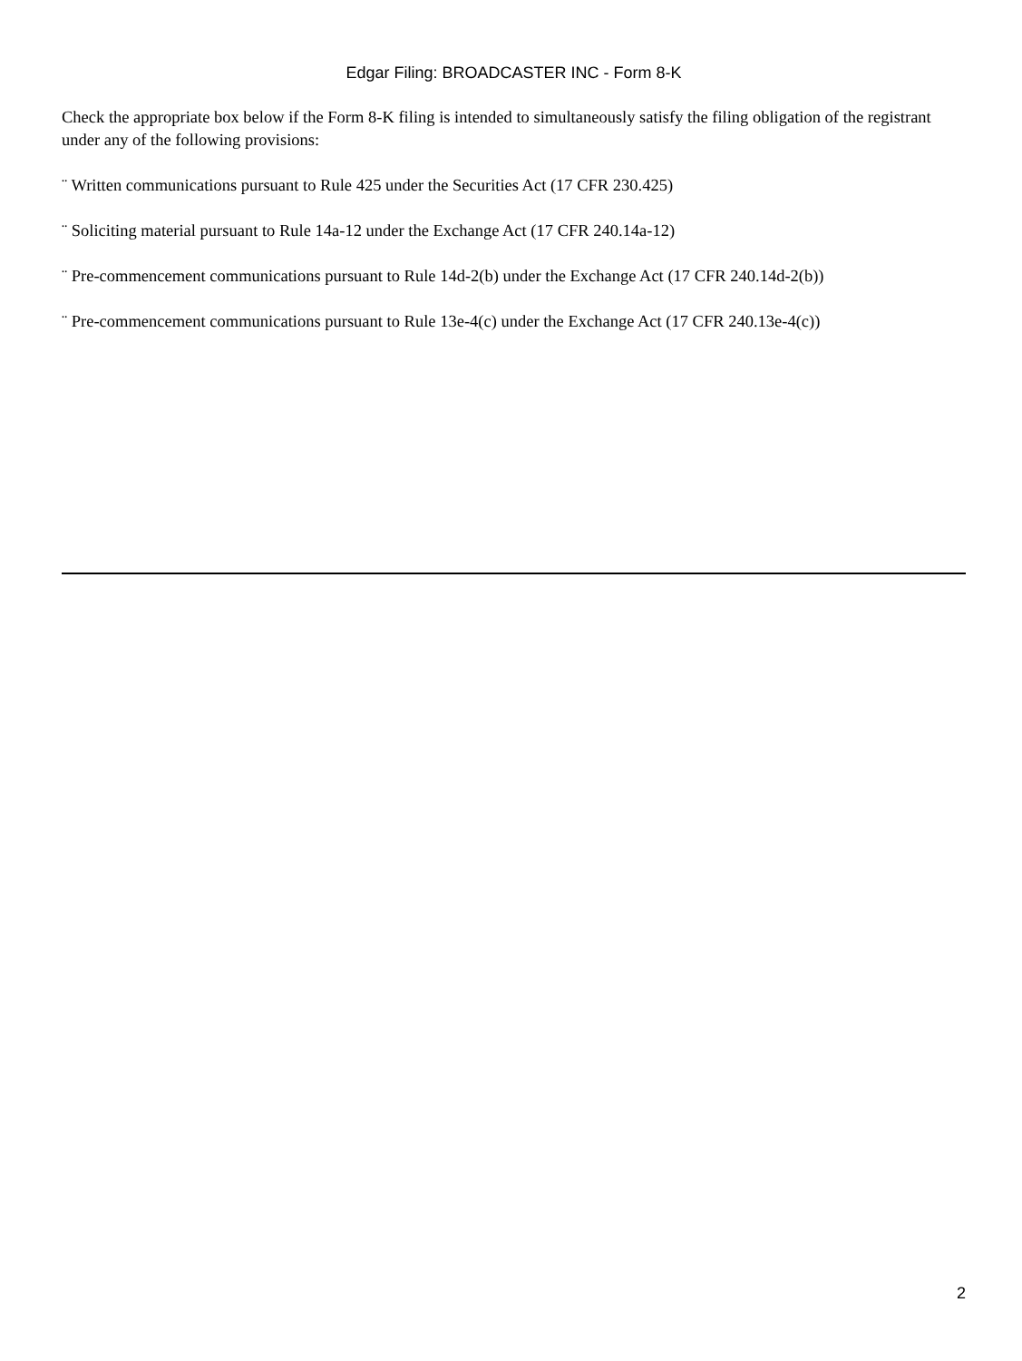Edgar Filing: BROADCASTER INC - Form 8-K
Check the appropriate box below if the Form 8-K filing is intended to simultaneously satisfy the filing obligation of the registrant under any of the following provisions:
¨ Written communications pursuant to Rule 425 under the Securities Act (17 CFR 230.425)
¨ Soliciting material pursuant to Rule 14a-12 under the Exchange Act (17 CFR 240.14a-12)
¨ Pre-commencement communications pursuant to Rule 14d-2(b) under the Exchange Act (17 CFR 240.14d-2(b))
¨ Pre-commencement communications pursuant to Rule 13e-4(c) under the Exchange Act (17 CFR 240.13e-4(c))
2